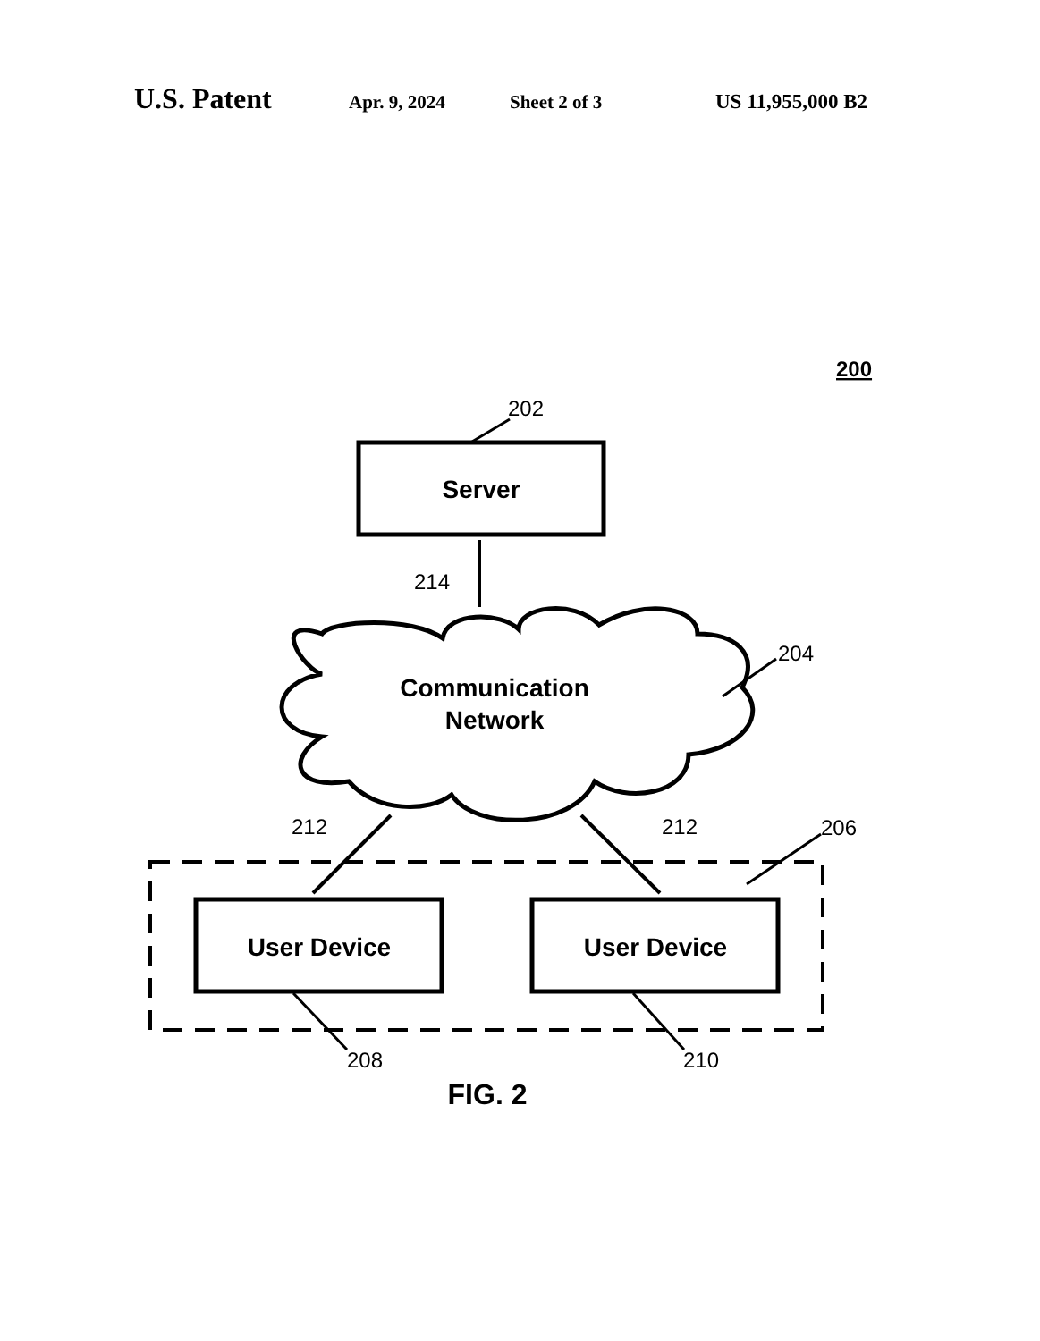U.S. Patent Apr. 9, 2024 Sheet 2 of 3 US 11,955,000 B2
200
202
Server
214
Communication
Network
204
212
212
206
User Device
User Device
208
210
FIG. 2